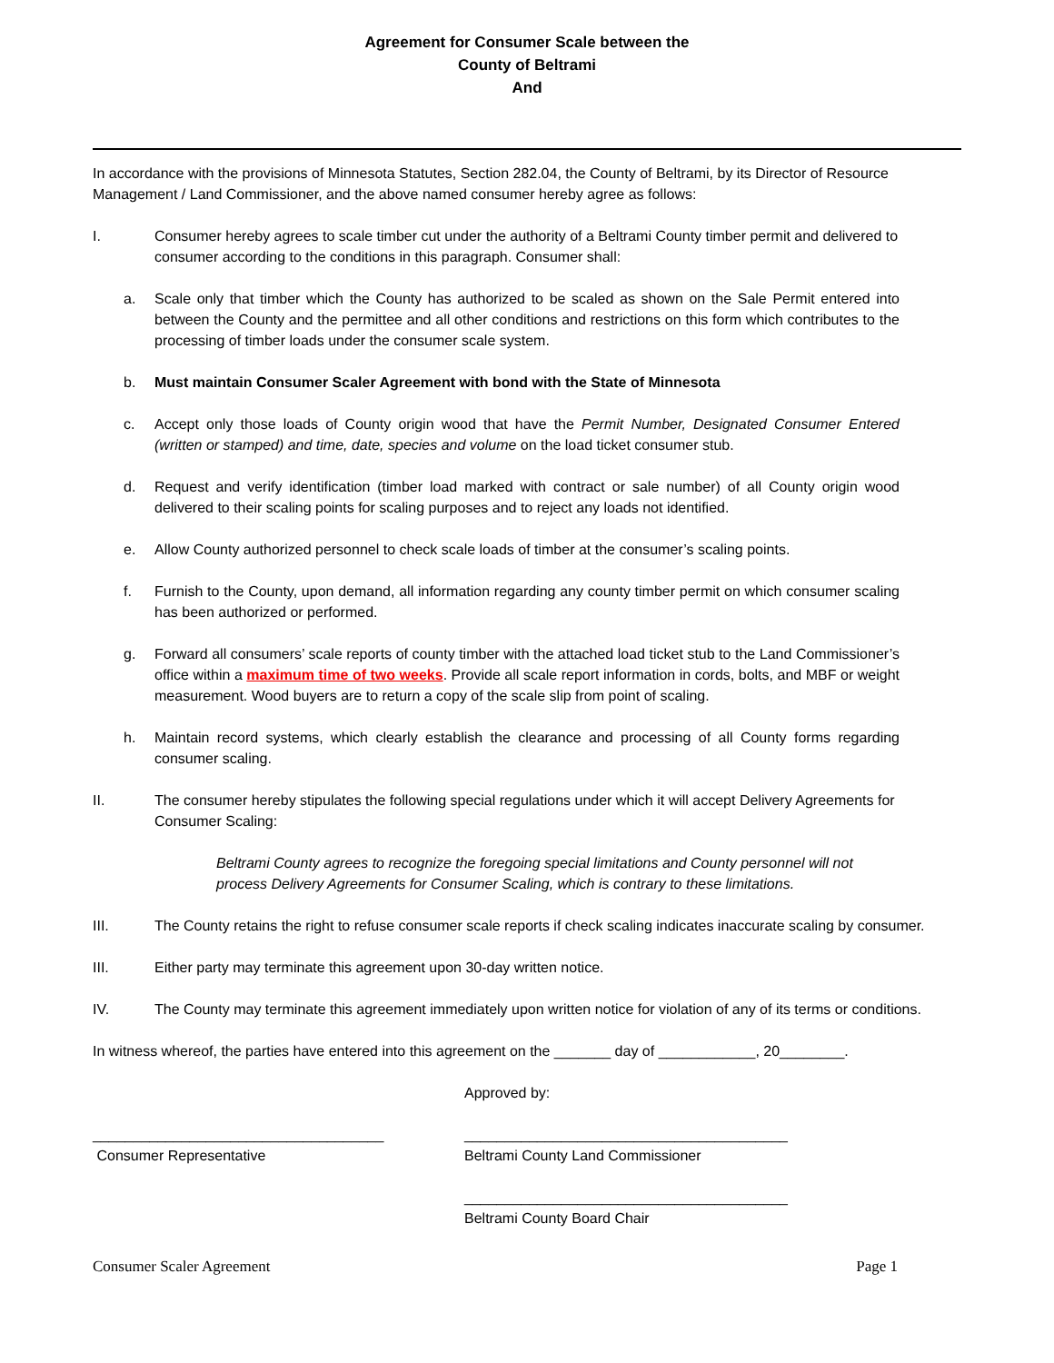Agreement for Consumer Scale between the
County of Beltrami
And
In accordance with the provisions of Minnesota Statutes, Section 282.04, the County of Beltrami, by its Director of Resource Management / Land Commissioner, and the above named consumer hereby agree as follows:
I. Consumer hereby agrees to scale timber cut under the authority of a Beltrami County timber permit and delivered to consumer according to the conditions in this paragraph. Consumer shall:
a. Scale only that timber which the County has authorized to be scaled as shown on the Sale Permit entered into between the County and the permittee and all other conditions and restrictions on this form which contributes to the processing of timber loads under the consumer scale system.
b. Must maintain Consumer Scaler Agreement with bond with the State of Minnesota
c. Accept only those loads of County origin wood that have the Permit Number, Designated Consumer Entered (written or stamped) and time, date, species and volume on the load ticket consumer stub.
d. Request and verify identification (timber load marked with contract or sale number) of all County origin wood delivered to their scaling points for scaling purposes and to reject any loads not identified.
e. Allow County authorized personnel to check scale loads of timber at the consumer’s scaling points.
f. Furnish to the County, upon demand, all information regarding any county timber permit on which consumer scaling has been authorized or performed.
g. Forward all consumers’ scale reports of county timber with the attached load ticket stub to the Land Commissioner’s office within a maximum time of two weeks. Provide all scale report information in cords, bolts, and MBF or weight measurement. Wood buyers are to return a copy of the scale slip from point of scaling.
h. Maintain record systems, which clearly establish the clearance and processing of all County forms regarding consumer scaling.
II. The consumer hereby stipulates the following special regulations under which it will accept Delivery Agreements for Consumer Scaling:
Beltrami County agrees to recognize the foregoing special limitations and County personnel will not process Delivery Agreements for Consumer Scaling, which is contrary to these limitations.
III. The County retains the right to refuse consumer scale reports if check scaling indicates inaccurate scaling by consumer.
III. Either party may terminate this agreement upon 30-day written notice.
IV. The County may terminate this agreement immediately upon written notice for violation of any of its terms or conditions.
In witness whereof, the parties have entered into this agreement on the _______ day of ____________, 20________.
Approved by:
____________________________________
Consumer Representative
________________________________________
Beltrami County Land Commissioner
________________________________________
Beltrami County Board Chair
Consumer Scaler Agreement Page 1